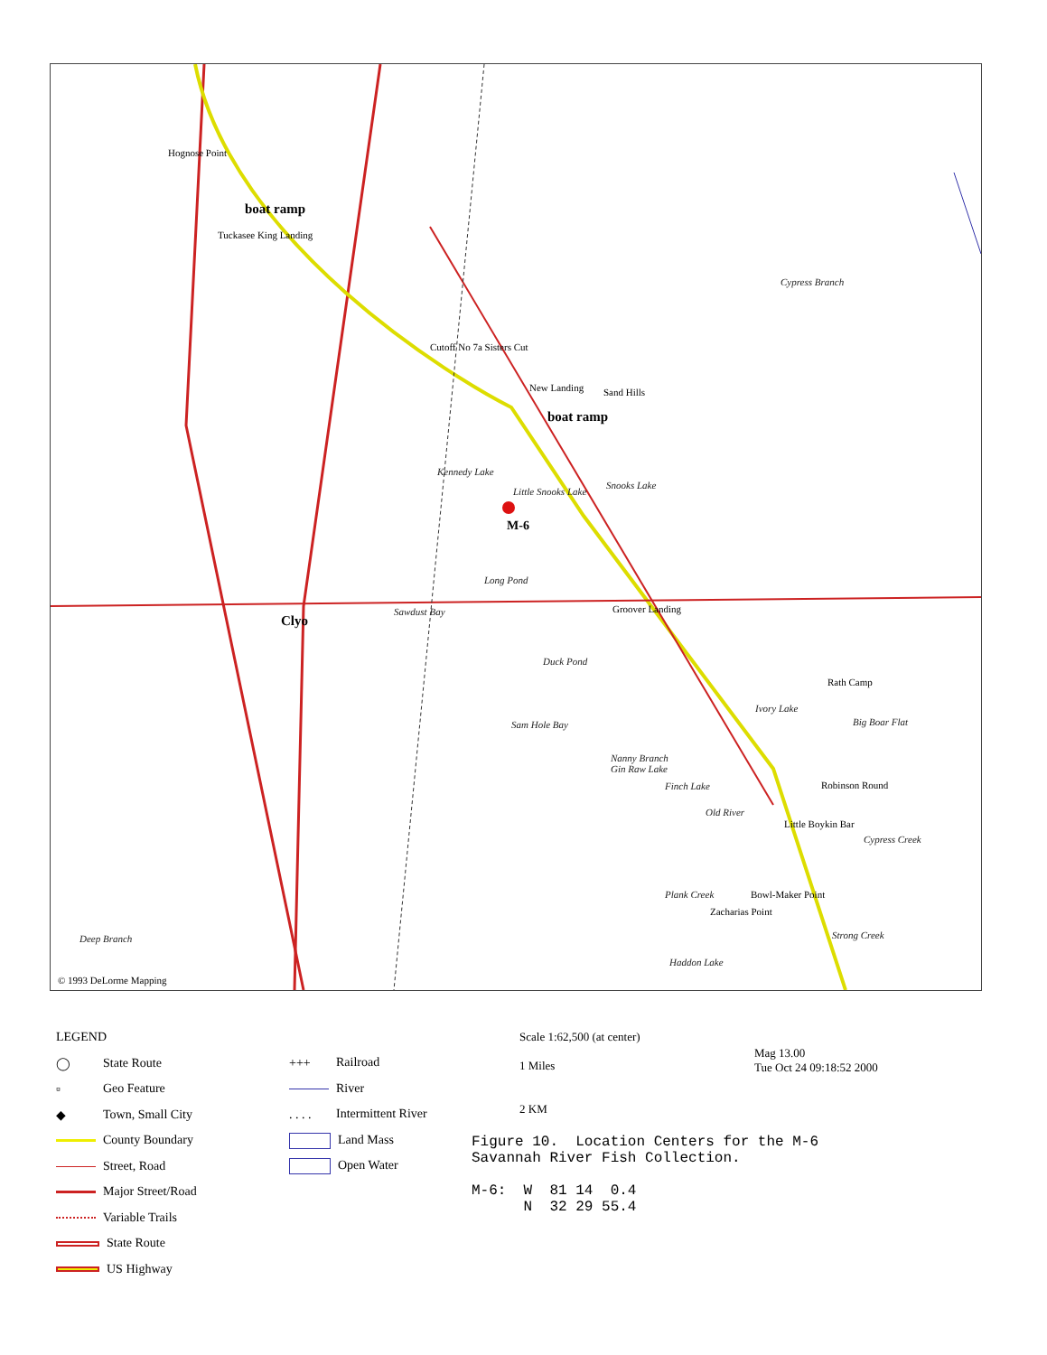Hognose Point
boat ramp
Tuckasee King Landing
Cypress Branch
Cutoff No 7a Sisters Cut
New Landing Sand Hills
boat ramp
Kennedy Lake
Little Snooks Lake
Snooks Lake
M-6
Long Pond
Sawdust Bay Groover Landing
Clyo
Duck Pond
Rath Camp
Ivory Lake
Big Boar Flat Sam Hole Bay
Nanny Branch
Gin Raw Lake
Finch Lake Robinson Round
Old River
Little Boykin Bar
Cypress Creek
Plank Creek Bowl-Maker Point
Zacharias Point
Deep Branch Strong Creek
Haddon Lake
© 1993 DeLorme Mapping
LEGEND
◯ State Route
▫ Geo Feature
◆ Town, Small City
County Boundary
Street, Road
Major Street/Road
Variable Trails
State Route
US Highway
+++ Railroad
River
. . . . Intermittent River
Land Mass
Open Water
Scale 1:62,500 (at center)
1 Miles
2 KM
Mag 13.00
Tue Oct 24 09:18:52 2000
Figure 10. Location Centers for the M-6 Savannah River Fish Collection. M-6: W 81 14 0.4 N 32 29 55.4